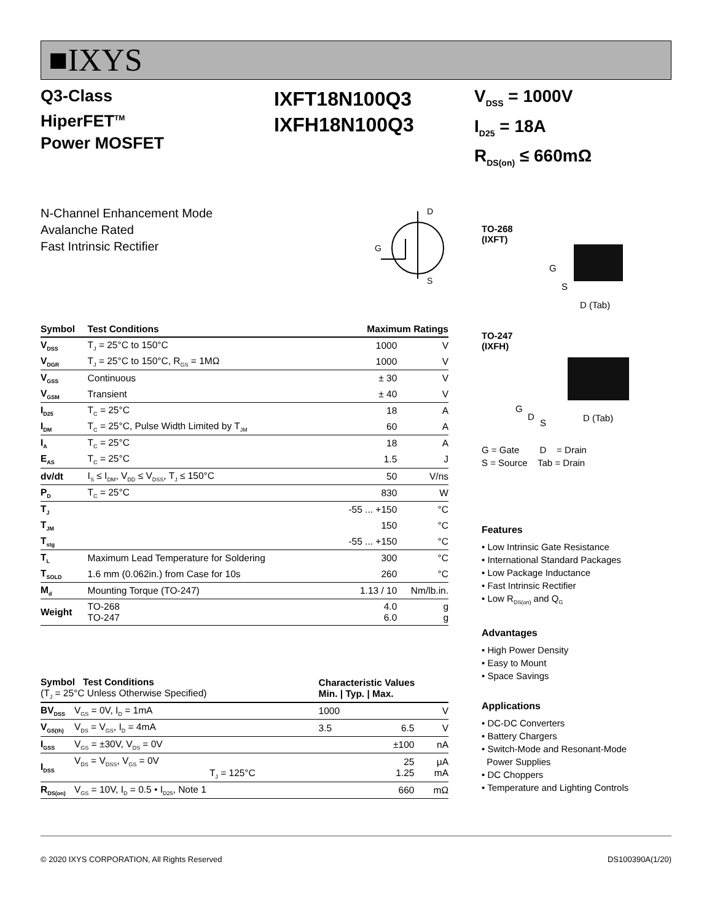■IXYS
Q3-Class
HiperFET<sup>TM</sup>
Power MOSFET
IXFT18N100Q3
IXFH18N100Q3
V<sub>DSS</sub> = 1000V
I<sub>D25</sub> = 18A
R<sub>DS(on)</sub> ≤ 660mΩ
N-Channel Enhancement Mode
Avalanche Rated
Fast Intrinsic Rectifier
D
S
G
| Symbol | Test Conditions | Maximum Ratings | |
| --- | --- | --- | --- |
| V<sub>DSS</sub> | T<sub>J</sub> = 25°C to 150°C | 1000 | V |
| V<sub>DGR</sub> | T<sub>J</sub> = 25°C to 150°C, R<sub>GS</sub> = 1MΩ | 1000 | V |
| V<sub>GSS</sub> | Continuous | ± 30 | V |
| V<sub>GSM</sub> | Transient | ± 40 | V |
| I<sub>D25</sub> | T<sub>C</sub> = 25°C | 18 | A |
| I<sub>DM</sub> | T<sub>C</sub> = 25°C, Pulse Width Limited by T<sub>JM</sub> | 60 | A |
| I<sub>A</sub> | T<sub>C</sub> = 25°C | 18 | A |
| E<sub>AS</sub> | T<sub>C</sub> = 25°C | 1.5 | J |
| dv/dt | I<sub>S</sub> ≤ I<sub>DM</sub>, V<sub>DD</sub> ≤ V<sub>DSS</sub>, T<sub>J</sub> ≤ 150°C | 50 | V/ns |
| P<sub>D</sub> | T<sub>C</sub> = 25°C | 830 | W |
| T<sub>J</sub> | | -55 ... +150 | °C |
| T<sub>JM</sub> | | 150 | °C |
| T<sub>stg</sub> | | -55 ... +150 | °C |
| T<sub>L</sub> | Maximum Lead Temperature for Soldering | 300 | °C |
| T<sub>SOLD</sub> | 1.6 mm (0.062in.) from Case for 10s | 260 | °C |
| M<sub>d</sub> | Mounting Torque (TO-247) | 1.13 / 10 | Nm/lb.in. |
| Weight | TO-268 TO-247 | 4.0 6.0 | g g |
| Symbol Test Conditions (T<sub>J</sub> = 25°C Unless Otherwise Specified) | | Characteristic Values Min. / Typ. / Max. | | | |
| BV<sub>DSS</sub> | V<sub>GS</sub> = 0V, I<sub>D</sub> = 1mA | 1000 | | | V |
| V<sub>GS(th)</sub> | V<sub>DS</sub> = V<sub>GS</sub>, I<sub>D</sub> = 4mA | 3.5 | | 6.5 | V |
| I<sub>GSS</sub> | V<sub>GS</sub> = ±30V, V<sub>DS</sub> = 0V | | | ±100 | nA |
| I<sub>DSS</sub> | V<sub>DS</sub> = V<sub>DSS</sub>, V<sub>GS</sub> = 0V T<sub>J</sub> = 125°C | | | 25 1.25 | μA mA |
| R<sub>DS(on)</sub> | V<sub>GS</sub> = 10V, I<sub>D</sub> = 0.5 • I<sub>D25</sub>, Note 1 | | | 660 | mΩ |
TO-268
(IXFT)
G
S
D (Tab)
TO-247
(IXFH)
G
D
S D (Tab)
G = Gate D = Drain
S = Source Tab = Drain
Features
• Low Intrinsic Gate Resistance
• International Standard Packages
• Low Package Inductance
• Fast Intrinsic Rectifier
• Low R<sub>DS(on)</sub> and Q<sub>G</sub>
Advantages
• High Power Density
• Easy to Mount
• Space Savings
Applications
• DC-DC Converters
• Battery Chargers
• Switch-Mode and Resonant-Mode
Power Supplies
• DC Choppers
• Temperature and Lighting Controls
© 2020 IXYS CORPORATION, All Rights Reserved DS100390A(1/20)